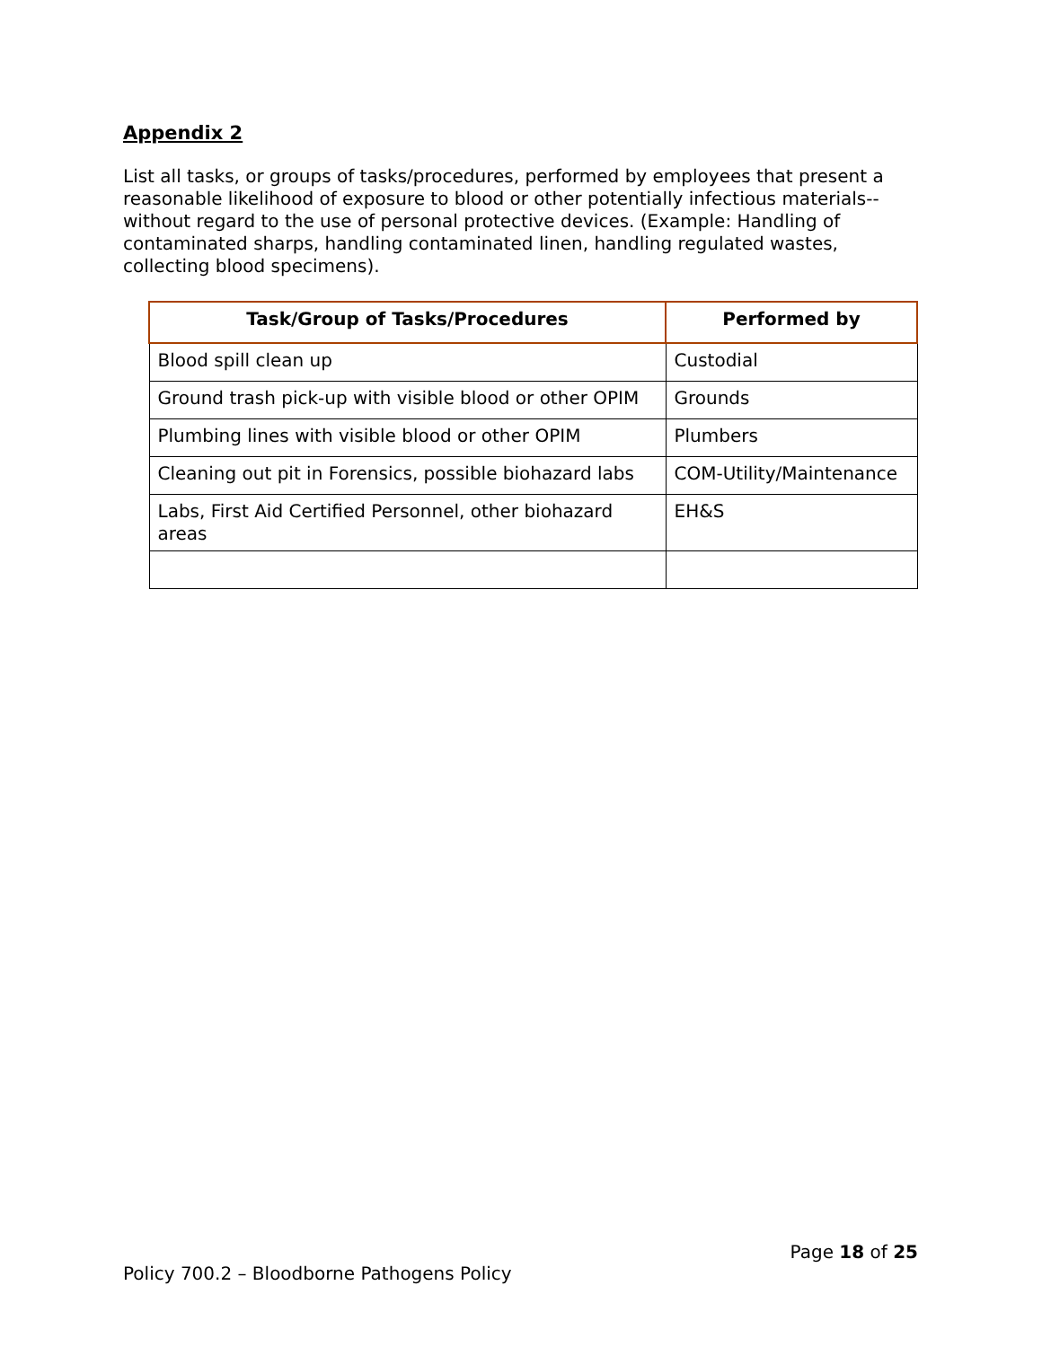Appendix 2
List all tasks, or groups of tasks/procedures, performed by employees that present a reasonable likelihood of exposure to blood or other potentially infectious materials--without regard to the use of personal protective devices. (Example: Handling of contaminated sharps, handling contaminated linen, handling regulated wastes, collecting blood specimens).
| Task/Group of Tasks/Procedures | Performed by |
| --- | --- |
| Blood spill clean up | Custodial |
| Ground trash pick-up with visible blood or other OPIM | Grounds |
| Plumbing lines with visible blood or other OPIM | Plumbers |
| Cleaning out pit in Forensics, possible biohazard labs | COM-Utility/Maintenance |
| Labs, First Aid Certified Personnel, other biohazard areas | EH&S |
Page 18 of 25
Policy 700.2 – Bloodborne Pathogens Policy